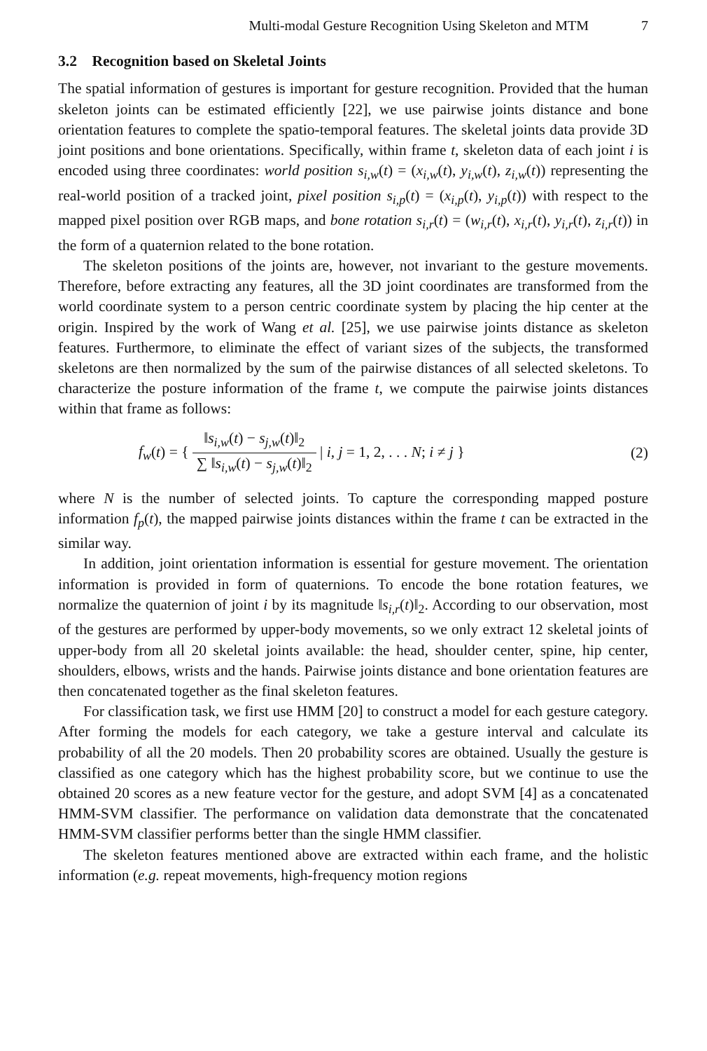Multi-modal Gesture Recognition Using Skeleton and MTM 7
3.2 Recognition based on Skeletal Joints
The spatial information of gestures is important for gesture recognition. Provided that the human skeleton joints can be estimated efficiently [22], we use pairwise joints distance and bone orientation features to complete the spatio-temporal features. The skeletal joints data provide 3D joint positions and bone orientations. Specifically, within frame t, skeleton data of each joint i is encoded using three coordinates: world position s<sub>i,w</sub>(t) = (x<sub>i,w</sub>(t), y<sub>i,w</sub>(t), z<sub>i,w</sub>(t)) representing the real-world position of a tracked joint, pixel position s<sub>i,p</sub>(t) = (x<sub>i,p</sub>(t), y<sub>i,p</sub>(t)) with respect to the mapped pixel position over RGB maps, and bone rotation s<sub>i,r</sub>(t) = (w<sub>i,r</sub>(t), x<sub>i,r</sub>(t), y<sub>i,r</sub>(t), z<sub>i,r</sub>(t)) in the form of a quaternion related to the bone rotation.
The skeleton positions of the joints are, however, not invariant to the gesture movements. Therefore, before extracting any features, all the 3D joint coordinates are transformed from the world coordinate system to a person centric coordinate system by placing the hip center at the origin. Inspired by the work of Wang et al. [25], we use pairwise joints distance as skeleton features. Furthermore, to eliminate the effect of variant sizes of the subjects, the transformed skeletons are then normalized by the sum of the pairwise distances of all selected skeletons. To characterize the posture information of the frame t, we compute the pairwise joints distances within that frame as follows:
f<sub>w</sub>(t) = { ‖s<sub>i,w</sub>(t) − s<sub>j,w</sub>(t)‖<sub>2</sub> ∑ ‖s<sub>i,w</sub>(t) − s<sub>j,w</sub>(t)‖<sub>2</sub> | i, j = 1, 2, . . . N; i ≠ j }
(2)
where N is the number of selected joints. To capture the corresponding mapped posture information f<sub>p</sub>(t), the mapped pairwise joints distances within the frame t can be extracted in the similar way.
In addition, joint orientation information is essential for gesture movement. The orientation information is provided in form of quaternions. To encode the bone rotation features, we normalize the quaternion of joint i by its magnitude ‖s<sub>i,r</sub>(t)‖<sub>2</sub>. According to our observation, most of the gestures are performed by upper-body movements, so we only extract 12 skeletal joints of upper-body from all 20 skeletal joints available: the head, shoulder center, spine, hip center, shoulders, elbows, wrists and the hands. Pairwise joints distance and bone orientation features are then concatenated together as the final skeleton features.
For classification task, we first use HMM [20] to construct a model for each gesture category. After forming the models for each category, we take a gesture interval and calculate its probability of all the 20 models. Then 20 probability scores are obtained. Usually the gesture is classified as one category which has the highest probability score, but we continue to use the obtained 20 scores as a new feature vector for the gesture, and adopt SVM [4] as a concatenated HMM-SVM classifier. The performance on validation data demonstrate that the concatenated HMM-SVM classifier performs better than the single HMM classifier.
The skeleton features mentioned above are extracted within each frame, and the holistic information (e.g. repeat movements, high-frequency motion regions